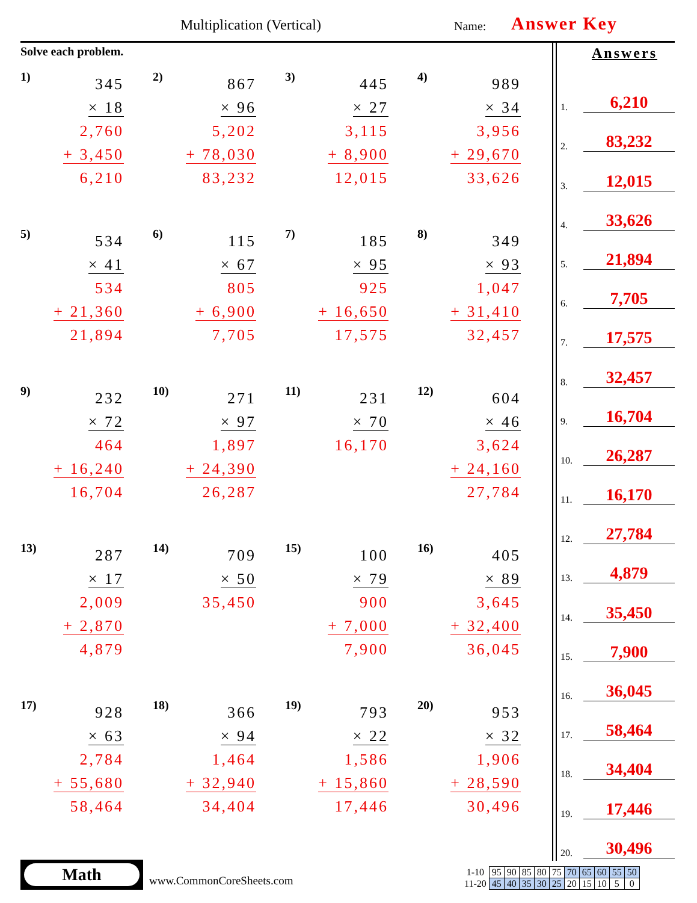Multiplication (Vertical) Name: Answer Key
Solve each problem.
1)
345
× 18
2,760
+ 3,450
6,210
2)
867
× 96
5,202
+ 78,030
83,232
3)
445
× 27
3,115
+ 8,900
12,015
4)
989
× 34
3,956
+ 29,670
33,626
5)
534
× 41
534
+ 21,360
21,894
6)
115
× 67
805
+ 6,900
7,705
7)
185
× 95
925
+ 16,650
17,575
8)
349
× 93
1,047
+ 31,410
32,457
9)
232
× 72
464
+ 16,240
16,704
10)
271
× 97
1,897
+ 24,390
26,287
11)
231
× 70
16,170
12)
604
× 46
3,624
+ 24,160
27,784
13)
287
× 17
2,009
+ 2,870
4,879
14)
709
× 50
35,450
15)
100
× 79
900
+ 7,000
7,900
16)
405
× 89
3,645
+ 32,400
36,045
17)
928
× 63
2,784
+ 55,680
58,464
18)
366
× 94
1,464
+ 32,940
34,404
19)
793
× 22
1,586
+ 15,860
17,446
20)
953
× 32
1,906
+ 28,590
30,496
Answers
1. 6,210
2. 83,232
3. 12,015
4. 33,626
5. 21,894
6. 7,705
7. 17,575
8. 32,457
9. 16,704
10. 26,287
11. 16,170
12. 27,784
13. 4,879
14. 35,450
15. 7,900
16. 36,045
17. 58,464
18. 34,404
19. 17,446
20. 30,496
Math
www.CommonCoreSheets.com
| 1-10 | 95 | 90 | 85 | 80 | 75 | 70 | 65 | 60 | 55 | 50 |
| 11-20 | 45 | 40 | 35 | 30 | 25 | 20 | 15 | 10 | 5 | 0 |